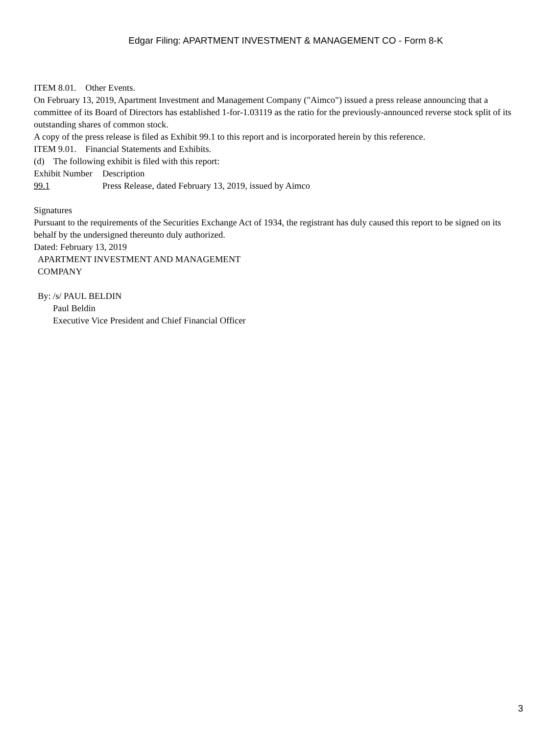Edgar Filing: APARTMENT INVESTMENT & MANAGEMENT CO - Form 8-K
ITEM 8.01. Other Events.
On February 13, 2019, Apartment Investment and Management Company ("Aimco") issued a press release announcing that a committee of its Board of Directors has established 1-for-1.03119 as the ratio for the previously-announced reverse stock split of its outstanding shares of common stock.
A copy of the press release is filed as Exhibit 99.1 to this report and is incorporated herein by this reference.
ITEM 9.01. Financial Statements and Exhibits.
(d) The following exhibit is filed with this report:
| Exhibit Number | Description |
| 99.1 | Press Release, dated February 13, 2019, issued by Aimco |
Signatures
Pursuant to the requirements of the Securities Exchange Act of 1934, the registrant has duly caused this report to be signed on its behalf by the undersigned thereunto duly authorized.
Dated: February 13, 2019
| APARTMENT INVESTMENT AND MANAGEMENT COMPANY | |
| By: | /s/ PAUL BELDIN |
| | Paul Beldin |
| | Executive Vice President and Chief Financial Officer |
3